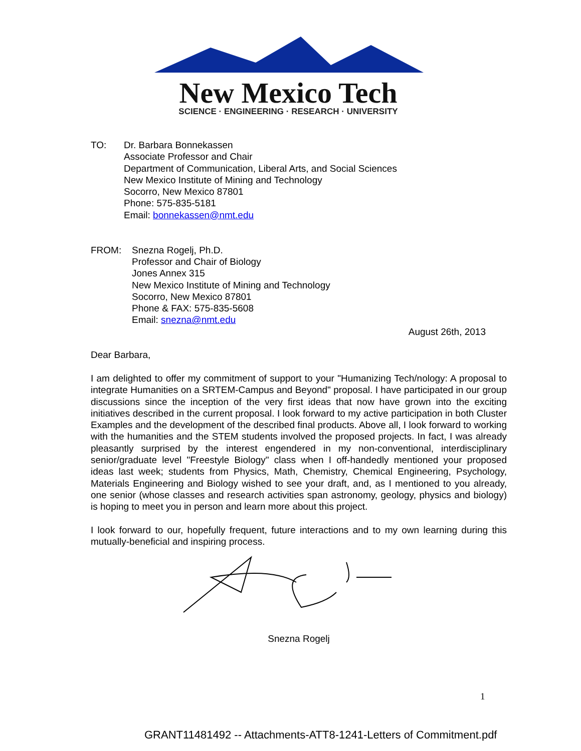New Mexico Tech
SCIENCE · ENGINEERING · RESEARCH · UNIVERSITY
TO: Dr. Barbara Bonnekassen
Associate Professor and Chair
Department of Communication, Liberal Arts, and Social Sciences
New Mexico Institute of Mining and Technology
Socorro, New Mexico 87801
Phone: 575-835-5181
Email: bonnekassen@nmt.edu
FROM: Snezna Rogelj, Ph.D.
Professor and Chair of Biology
Jones Annex 315
New Mexico Institute of Mining and Technology
Socorro, New Mexico 87801
Phone & FAX: 575-835-5608
Email: snezna@nmt.edu
August 26th, 2013
Dear Barbara,
I am delighted to offer my commitment of support to your "Humanizing Tech/nology: A proposal to integrate Humanities on a SRTEM-Campus and Beyond" proposal. I have participated in our group discussions since the inception of the very first ideas that now have grown into the exciting initiatives described in the current proposal. I look forward to my active participation in both Cluster Examples and the development of the described final products. Above all, I look forward to working with the humanities and the STEM students involved the proposed projects. In fact, I was already pleasantly surprised by the interest engendered in my non-conventional, interdisciplinary senior/graduate level "Freestyle Biology" class when I off-handedly mentioned your proposed ideas last week; students from Physics, Math, Chemistry, Chemical Engineering, Psychology, Materials Engineering and Biology wished to see your draft, and, as I mentioned to you already, one senior (whose classes and research activities span astronomy, geology, physics and biology) is hoping to meet you in person and learn more about this project.
I look forward to our, hopefully frequent, future interactions and to my own learning during this mutually-beneficial and inspiring process.
Snezna Rogelj
1
GRANT11481492 -- Attachments-ATT8-1241-Letters of Commitment.pdf